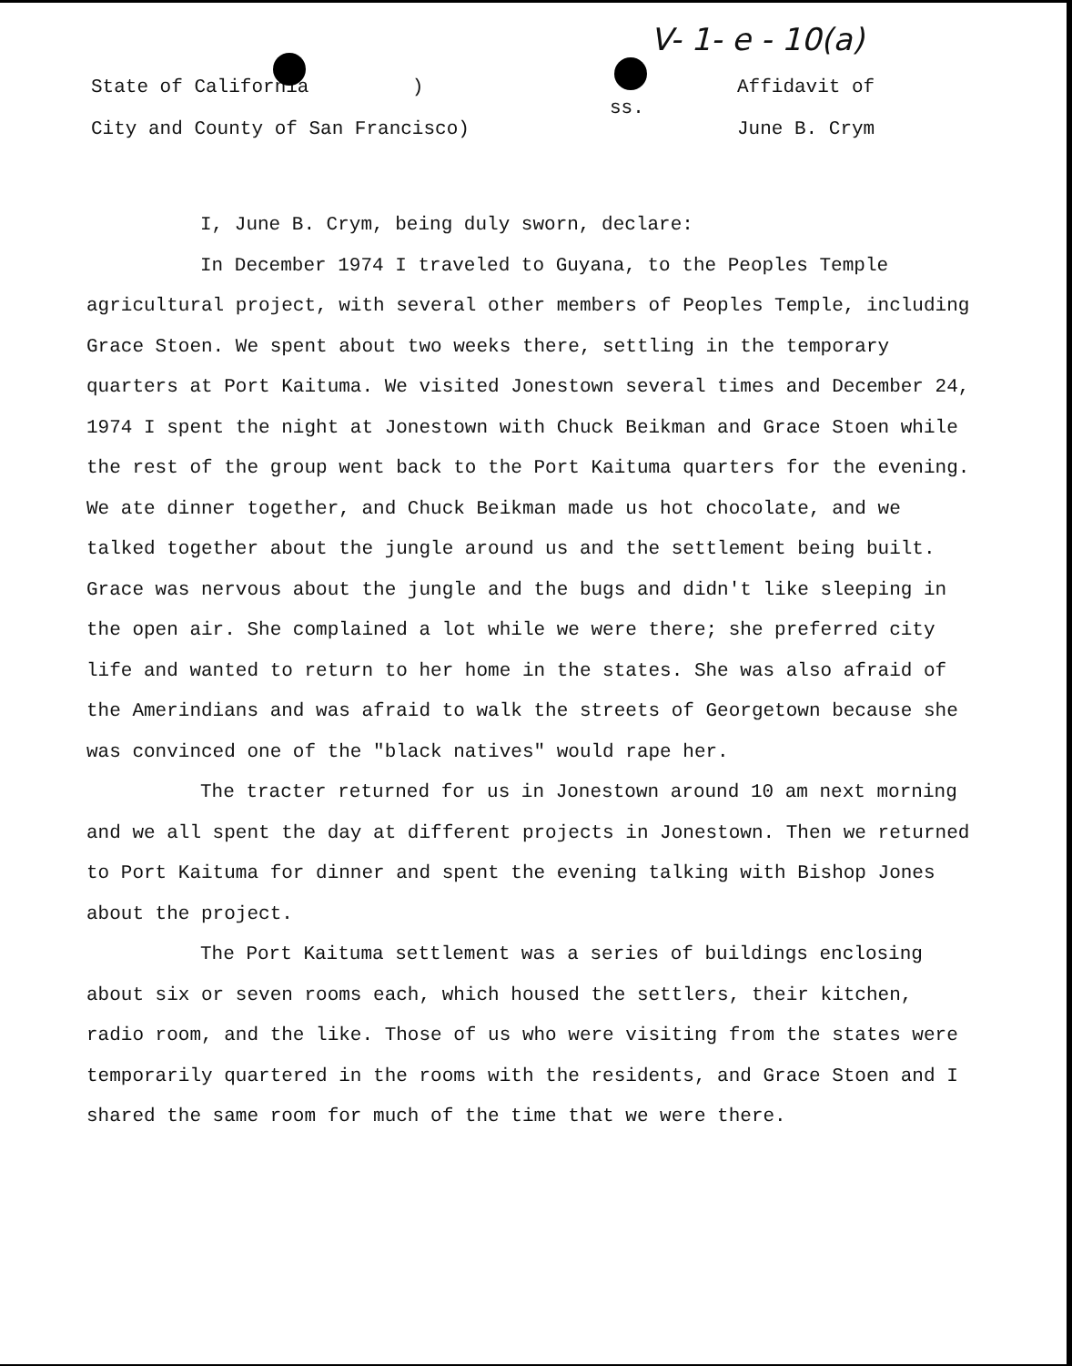V- 1- e - 10(a)
State of California )
City and County of San Francisco)
ss.
Affidavit of
June B. Crym
I, June B. Crym, being duly sworn, declare:
In December 1974 I traveled to Guyana, to the Peoples Temple agricultural project, with several other members of Peoples Temple, including Grace Stoen. We spent about two weeks there, settling in the temporary quarters at Port Kaituma. We visited Jonestown several times and December 24, 1974 I spent the night at Jonestown with Chuck Beikman and Grace Stoen while the rest of the group went back to the Port Kaituma quarters for the evening. We ate dinner together, and Chuck Beikman made us hot chocolate, and we talked together about the jungle around us and the settlement being built. Grace was nervous about the jungle and the bugs and didn't like sleeping in the open air. She complained a lot while we were there; she preferred city life and wanted to return to her home in the states. She was also afraid of the Amerindians and was afraid to walk the streets of Georgetown because she was convinced one of the "black natives" would rape her.
The tracter returned for us in Jonestown around 10 am next morning and we all spent the day at different projects in Jonestown. Then we returned to Port Kaituma for dinner and spent the evening talking with Bishop Jones about the project.
The Port Kaituma settlement was a series of buildings enclosing about six or seven rooms each, which housed the settlers, their kitchen, radio room, and the like. Those of us who were visiting from the states were temporarily quartered in the rooms with the residents, and Grace Stoen and I shared the same room for much of the time that we were there.